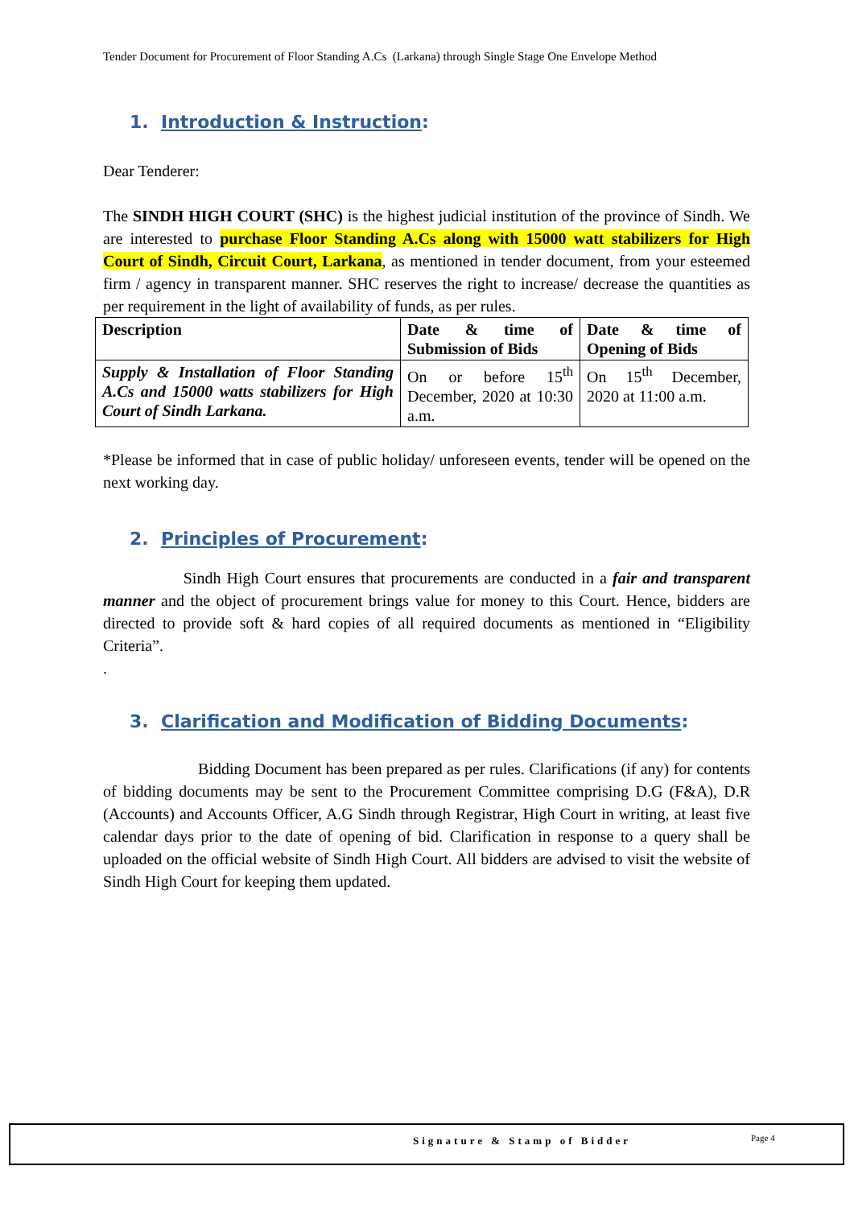Tender Document for Procurement of Floor Standing A.Cs (Larkana) through Single Stage One Envelope Method
1. Introduction & Instruction:
Dear Tenderer:
The SINDH HIGH COURT (SHC) is the highest judicial institution of the province of Sindh. We are interested to purchase Floor Standing A.Cs along with 15000 watt stabilizers for High Court of Sindh, Circuit Court, Larkana, as mentioned in tender document, from your esteemed firm / agency in transparent manner. SHC reserves the right to increase/ decrease the quantities as per requirement in the light of availability of funds, as per rules.
| Description | Date & time of Submission of Bids | Date & time of Opening of Bids |
| Supply & Installation of Floor Standing A.Cs and 15000 watts stabilizers for High Court of Sindh Larkana. | On or before 15<sup>th</sup> December, 2020 at 10:30 a.m. | On 15<sup>th</sup> December, 2020 at 11:00 a.m. |
*Please be informed that in case of public holiday/ unforeseen events, tender will be opened on the next working day.
2. Principles of Procurement:
Sindh High Court ensures that procurements are conducted in a fair and transparent manner and the object of procurement brings value for money to this Court. Hence, bidders are directed to provide soft & hard copies of all required documents as mentioned in “Eligibility Criteria”.
.
3. Clarification and Modification of Bidding Documents:
Bidding Document has been prepared as per rules. Clarifications (if any) for contents of bidding documents may be sent to the Procurement Committee comprising D.G (F&A), D.R (Accounts) and Accounts Officer, A.G Sindh through Registrar, High Court in writing, at least five calendar days prior to the date of opening of bid. Clarification in response to a query shall be uploaded on the official website of Sindh High Court. All bidders are advised to visit the website of Sindh High Court for keeping them updated.
Signature & Stamp of Bidder Page 4